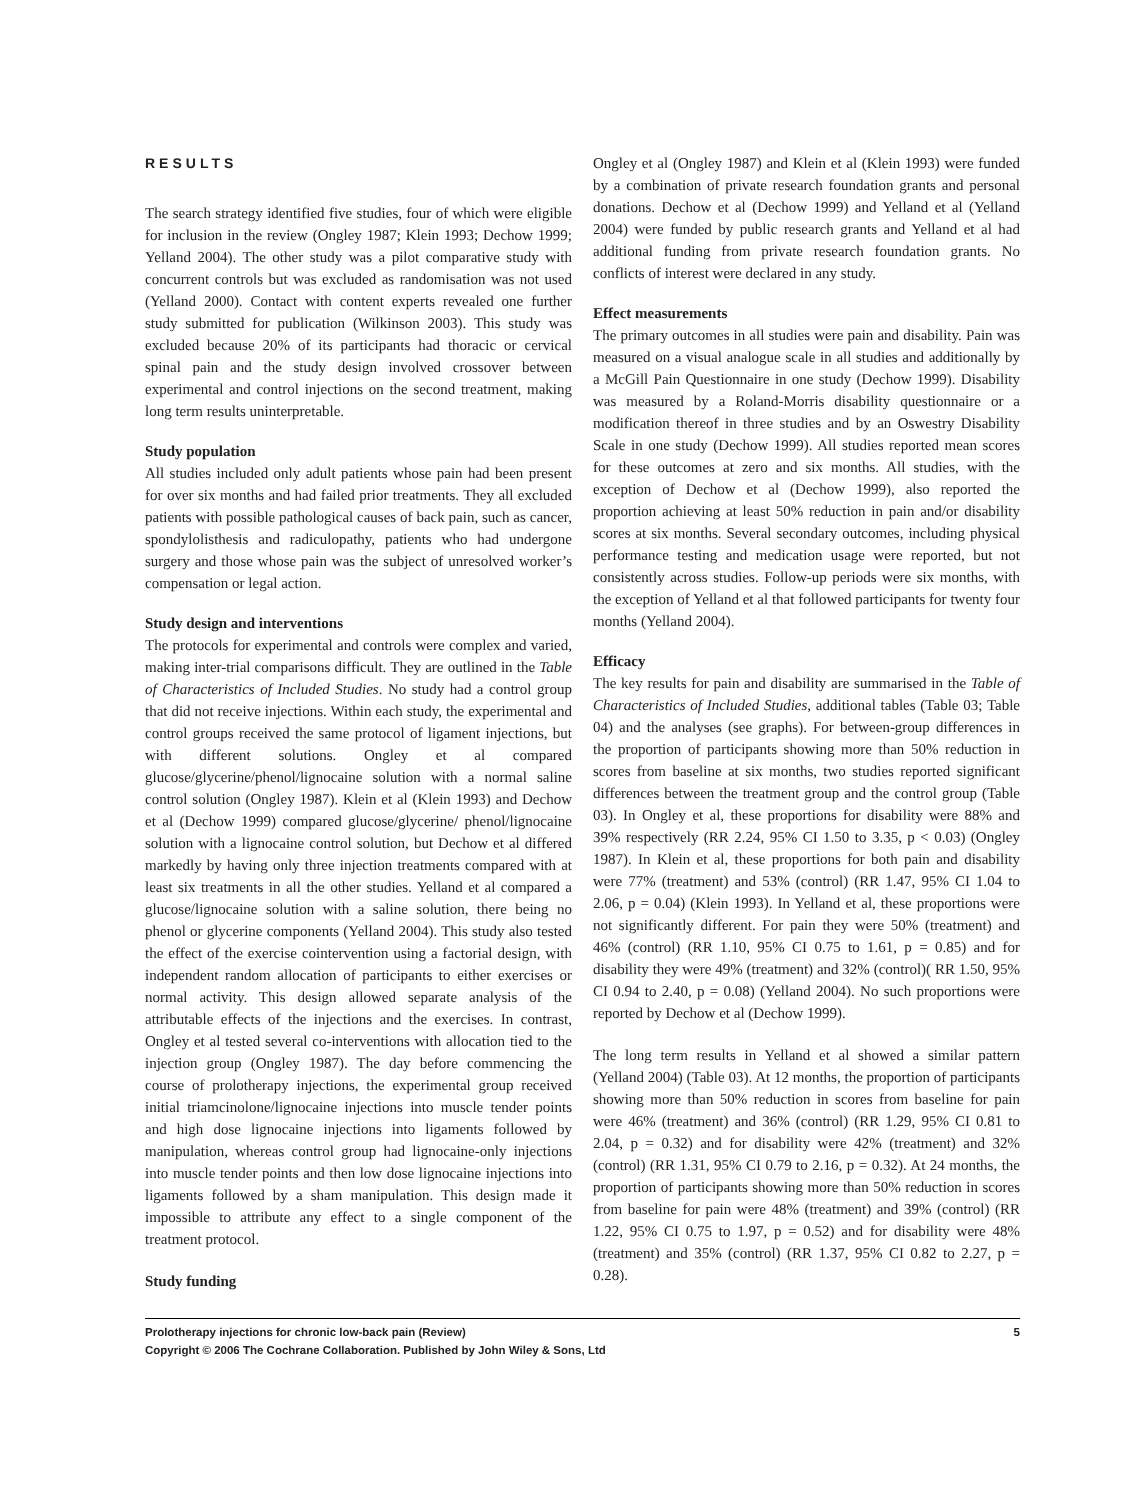RESULTS
The search strategy identified five studies, four of which were eligible for inclusion in the review (Ongley 1987; Klein 1993; Dechow 1999; Yelland 2004). The other study was a pilot comparative study with concurrent controls but was excluded as randomisation was not used (Yelland 2000). Contact with content experts revealed one further study submitted for publication (Wilkinson 2003). This study was excluded because 20% of its participants had thoracic or cervical spinal pain and the study design involved crossover between experimental and control injections on the second treatment, making long term results uninterpretable.
Study population
All studies included only adult patients whose pain had been present for over six months and had failed prior treatments. They all excluded patients with possible pathological causes of back pain, such as cancer, spondylolisthesis and radiculopathy, patients who had undergone surgery and those whose pain was the subject of unresolved worker’s compensation or legal action.
Study design and interventions
The protocols for experimental and controls were complex and varied, making inter-trial comparisons difficult. They are outlined in the Table of Characteristics of Included Studies. No study had a control group that did not receive injections. Within each study, the experimental and control groups received the same protocol of ligament injections, but with different solutions. Ongley et al compared glucose/glycerine/phenol/lignocaine solution with a normal saline control solution (Ongley 1987). Klein et al (Klein 1993) and Dechow et al (Dechow 1999) compared glucose/glycerine/ phenol/lignocaine solution with a lignocaine control solution, but Dechow et al differed markedly by having only three injection treatments compared with at least six treatments in all the other studies. Yelland et al compared a glucose/lignocaine solution with a saline solution, there being no phenol or glycerine components (Yelland 2004). This study also tested the effect of the exercise cointervention using a factorial design, with independent random allocation of participants to either exercises or normal activity. This design allowed separate analysis of the attributable effects of the injections and the exercises. In contrast, Ongley et al tested several co-interventions with allocation tied to the injection group (Ongley 1987). The day before commencing the course of prolotherapy injections, the experimental group received initial triamcinolone/lignocaine injections into muscle tender points and high dose lignocaine injections into ligaments followed by manipulation, whereas control group had lignocaine-only injections into muscle tender points and then low dose lignocaine injections into ligaments followed by a sham manipulation. This design made it impossible to attribute any effect to a single component of the treatment protocol.
Study funding
Ongley et al (Ongley 1987) and Klein et al (Klein 1993) were funded by a combination of private research foundation grants and personal donations. Dechow et al (Dechow 1999) and Yelland et al (Yelland 2004) were funded by public research grants and Yelland et al had additional funding from private research foundation grants. No conflicts of interest were declared in any study.
Effect measurements
The primary outcomes in all studies were pain and disability. Pain was measured on a visual analogue scale in all studies and additionally by a McGill Pain Questionnaire in one study (Dechow 1999). Disability was measured by a Roland-Morris disability questionnaire or a modification thereof in three studies and by an Oswestry Disability Scale in one study (Dechow 1999). All studies reported mean scores for these outcomes at zero and six months. All studies, with the exception of Dechow et al (Dechow 1999), also reported the proportion achieving at least 50% reduction in pain and/or disability scores at six months. Several secondary outcomes, including physical performance testing and medication usage were reported, but not consistently across studies. Follow-up periods were six months, with the exception of Yelland et al that followed participants for twenty four months (Yelland 2004).
Efficacy
The key results for pain and disability are summarised in the Table of Characteristics of Included Studies, additional tables (Table 03; Table 04) and the analyses (see graphs). For between-group differences in the proportion of participants showing more than 50% reduction in scores from baseline at six months, two studies reported significant differences between the treatment group and the control group (Table 03). In Ongley et al, these proportions for disability were 88% and 39% respectively (RR 2.24, 95% CI 1.50 to 3.35, p < 0.03) (Ongley 1987). In Klein et al, these proportions for both pain and disability were 77% (treatment) and 53% (control) (RR 1.47, 95% CI 1.04 to 2.06, p = 0.04) (Klein 1993). In Yelland et al, these proportions were not significantly different. For pain they were 50% (treatment) and 46% (control) (RR 1.10, 95% CI 0.75 to 1.61, p = 0.85) and for disability they were 49% (treatment) and 32% (control)( RR 1.50, 95% CI 0.94 to 2.40, p = 0.08) (Yelland 2004). No such proportions were reported by Dechow et al (Dechow 1999).
The long term results in Yelland et al showed a similar pattern (Yelland 2004) (Table 03). At 12 months, the proportion of participants showing more than 50% reduction in scores from baseline for pain were 46% (treatment) and 36% (control) (RR 1.29, 95% CI 0.81 to 2.04, p = 0.32) and for disability were 42% (treatment) and 32% (control) (RR 1.31, 95% CI 0.79 to 2.16, p = 0.32). At 24 months, the proportion of participants showing more than 50% reduction in scores from baseline for pain were 48% (treatment) and 39% (control) (RR 1.22, 95% CI 0.75 to 1.97, p = 0.52) and for disability were 48% (treatment) and 35% (control) (RR 1.37, 95% CI 0.82 to 2.27, p = 0.28).
5 Prolotherapy injections for chronic low-back pain (Review)
Copyright © 2006 The Cochrane Collaboration. Published by John Wiley & Sons, Ltd